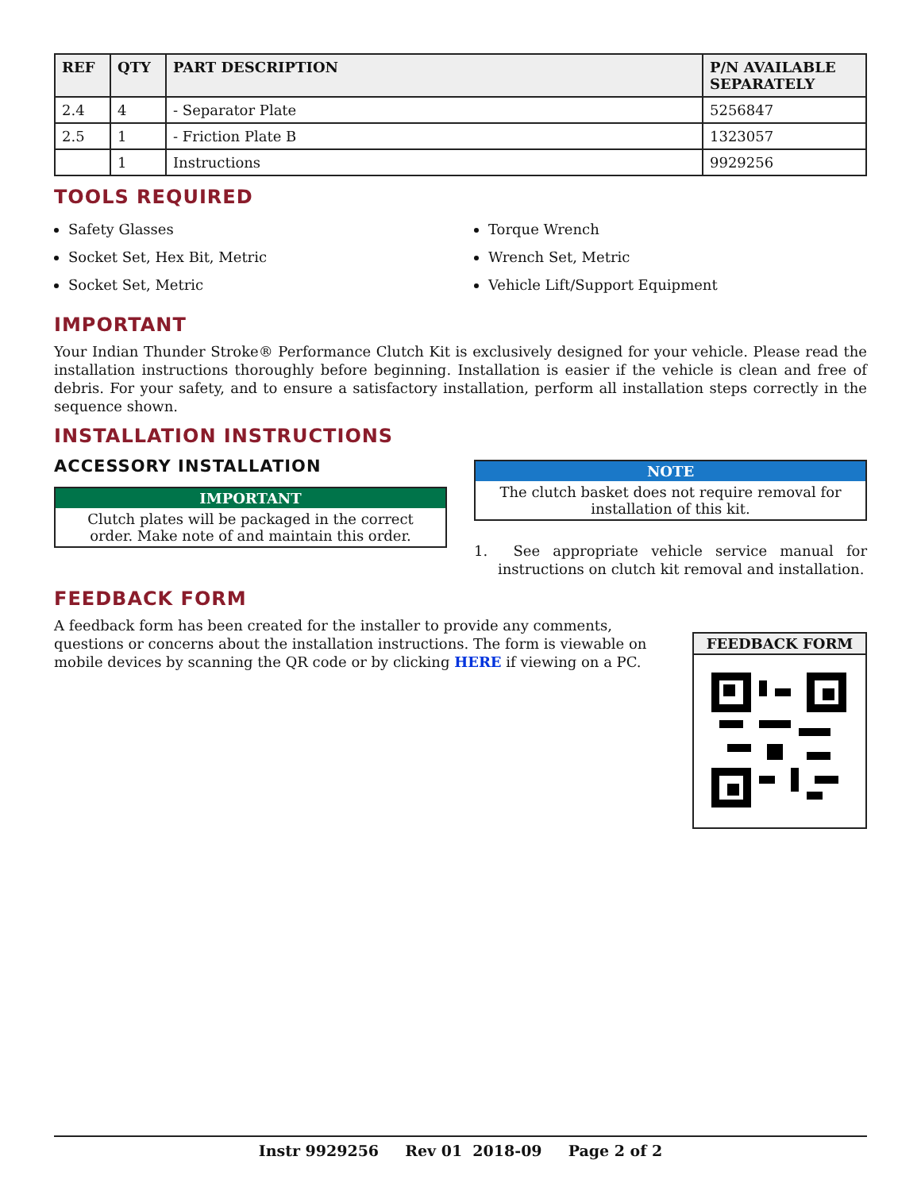| REF | QTY | PART DESCRIPTION | P/N AVAILABLE SEPARATELY |
| --- | --- | --- | --- |
| 2.4 | 4 | - Separator Plate | 5256847 |
| 2.5 | 1 | - Friction Plate B | 1323057 |
| | 1 | Instructions | 9929256 |
TOOLS REQUIRED
Safety Glasses
Socket Set, Hex Bit, Metric
Socket Set, Metric
Torque Wrench
Wrench Set, Metric
Vehicle Lift/Support Equipment
IMPORTANT
Your Indian Thunder Stroke® Performance Clutch Kit is exclusively designed for your vehicle. Please read the installation instructions thoroughly before beginning. Installation is easier if the vehicle is clean and free of debris. For your safety, and to ensure a satisfactory installation, perform all installation steps correctly in the sequence shown.
INSTALLATION INSTRUCTIONS
ACCESSORY INSTALLATION
IMPORTANT
Clutch plates will be packaged in the correct order. Make note of and maintain this order.
NOTE
The clutch basket does not require removal for installation of this kit.
1. See appropriate vehicle service manual for instructions on clutch kit removal and installation.
FEEDBACK FORM
A feedback form has been created for the installer to provide any comments, questions or concerns about the installation instructions. The form is viewable on mobile devices by scanning the QR code or by clicking HERE if viewing on a PC.
FEEDBACK FORM
Instr 9929256 Rev 01 2018-09 Page 2 of 2